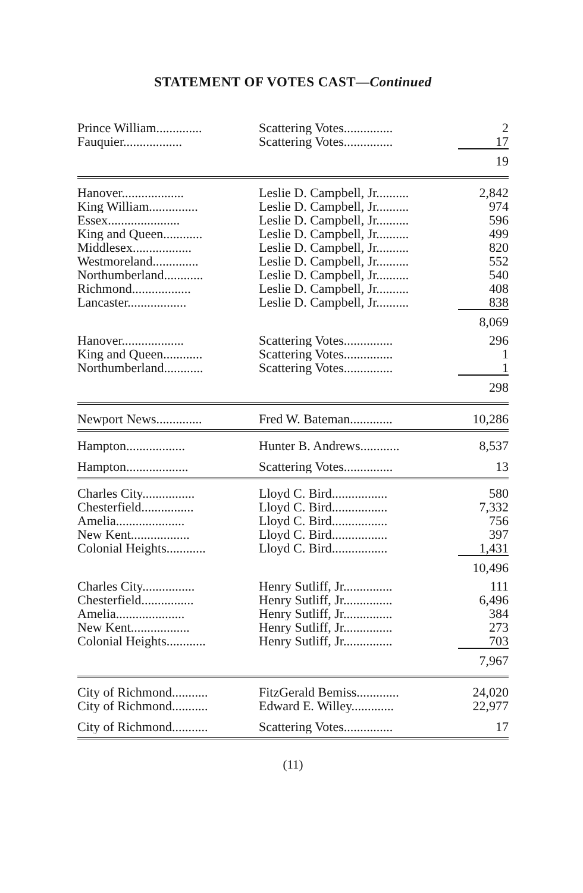STATEMENT OF VOTES CAST—Continued
| Prince William.............. | Scattering Votes............... | 2 |
| Fauquier.................. | Scattering Votes............... | 17 |
| | | 19 |
| Hanover................... | Leslie D. Campbell, Jr.......... | 2,842 |
| King William............... | Leslie D. Campbell, Jr.......... | 974 |
| Essex...................... | Leslie D. Campbell, Jr.......... | 596 |
| King and Queen............ | Leslie D. Campbell, Jr.......... | 499 |
| Middlesex.................. | Leslie D. Campbell, Jr.......... | 820 |
| Westmoreland.............. | Leslie D. Campbell, Jr.......... | 552 |
| Northumberland............ | Leslie D. Campbell, Jr.......... | 540 |
| Richmond.................. | Leslie D. Campbell, Jr.......... | 408 |
| Lancaster.................. | Leslie D. Campbell, Jr.......... | 838 |
| | | 8,069 |
| Hanover................... | Scattering Votes............... | 296 |
| King and Queen............ | Scattering Votes............... | 1 |
| Northumberland............ | Scattering Votes............... | 1 |
| | | 298 |
| Newport News.............. | Fred W. Bateman............. | 10,286 |
| Hampton.................. | Hunter B. Andrews............ | 8,537 |
| Hampton................... | Scattering Votes............... | 13 |
| Charles City................ | Lloyd C. Bird................. | 580 |
| Chesterfield................ | Lloyd C. Bird................. | 7,332 |
| Amelia..................... | Lloyd C. Bird................. | 756 |
| New Kent.................. | Lloyd C. Bird................. | 397 |
| Colonial Heights............ | Lloyd C. Bird................. | 1,431 |
| | | 10,496 |
| Charles City................ | Henry Sutliff, Jr............... | 111 |
| Chesterfield................ | Henry Sutliff, Jr............... | 6,496 |
| Amelia..................... | Henry Sutliff, Jr............... | 384 |
| New Kent.................. | Henry Sutliff, Jr............... | 273 |
| Colonial Heights............ | Henry Sutliff, Jr............... | 703 |
| | | 7,967 |
| City of Richmond........... | FitzGerald Bemiss............. | 24,020 |
| City of Richmond........... | Edward E. Willey............. | 22,977 |
| City of Richmond........... | Scattering Votes............... | 17 |
(11)